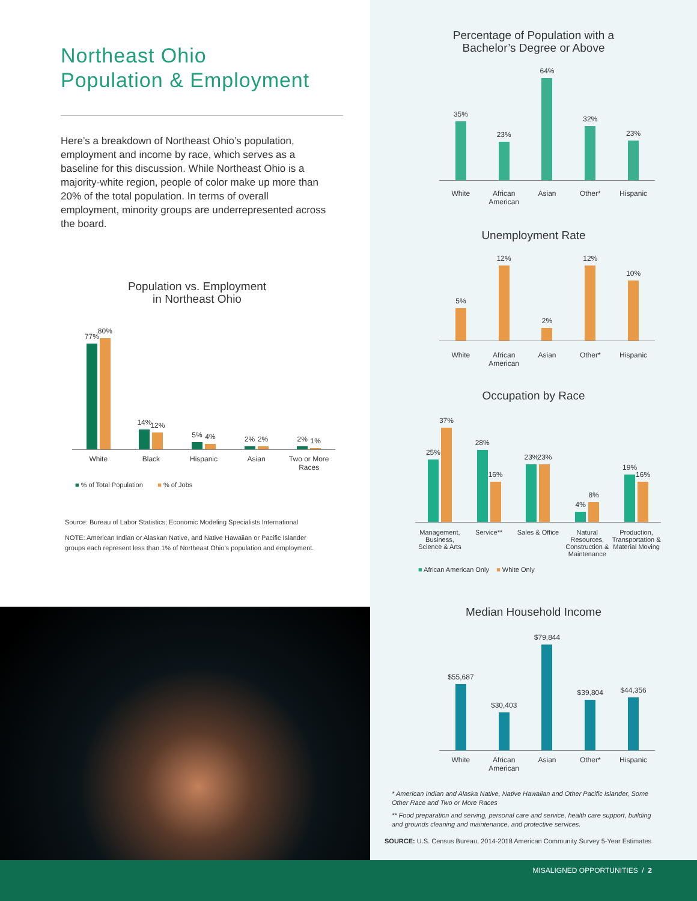Northeast Ohio
Population & Employment
Here’s a breakdown of Northeast Ohio’s population, employment and income by race, which serves as a baseline for this discussion. While Northeast Ohio is a majority-white region, people of color make up more than 20% of the total population. In terms of overall employment, minority groups are underrepresented across the board.
Population vs. Employment
in Northeast Ohio
77%
80%
14%
12%
5%
4%
2%
2%
2%
1%
White Black Hispanic Asian Two or More Races
■ % of Total Population ■ % of Jobs
Source: Bureau of Labor Statistics; Economic Modeling Specialists International
NOTE: American Indian or Alaskan Native, and Native Hawaiian or Pacific Islander groups each represent less than 1% of Northeast Ohio’s population and employment.
Percentage of Population with a
Bachelor’s Degree or Above
35%
23%
64%
32%
23%
White African American Asian Other* Hispanic
Unemployment Rate
5%
12%
2%
12%
10%
White African American Asian Other* Hispanic
Occupation by Race
25%
37%
28%
16%
23%
23%
4%
8%
19%
16%
Management, Business, Science & Arts
Service** Sales & Office Natural Resources, Construction & Maintenance
Production, Transportation & Material Moving
■ African American Only ■ White Only
Median Household Income
$55,687
$30,403
$79,844
$39,804
$44,356
White African American Asian Other* Hispanic
* American Indian and Alaska Native, Native Hawaiian and Other Pacific Islander, Some Other Race and Two or More Races
** Food preparation and serving, personal care and service, health care support, building and grounds cleaning and maintenance, and protective services.
SOURCE: U.S. Census Bureau, 2014-2018 American Community Survey 5-Year Estimates
MISALIGNED OPPORTUNITIES / 2